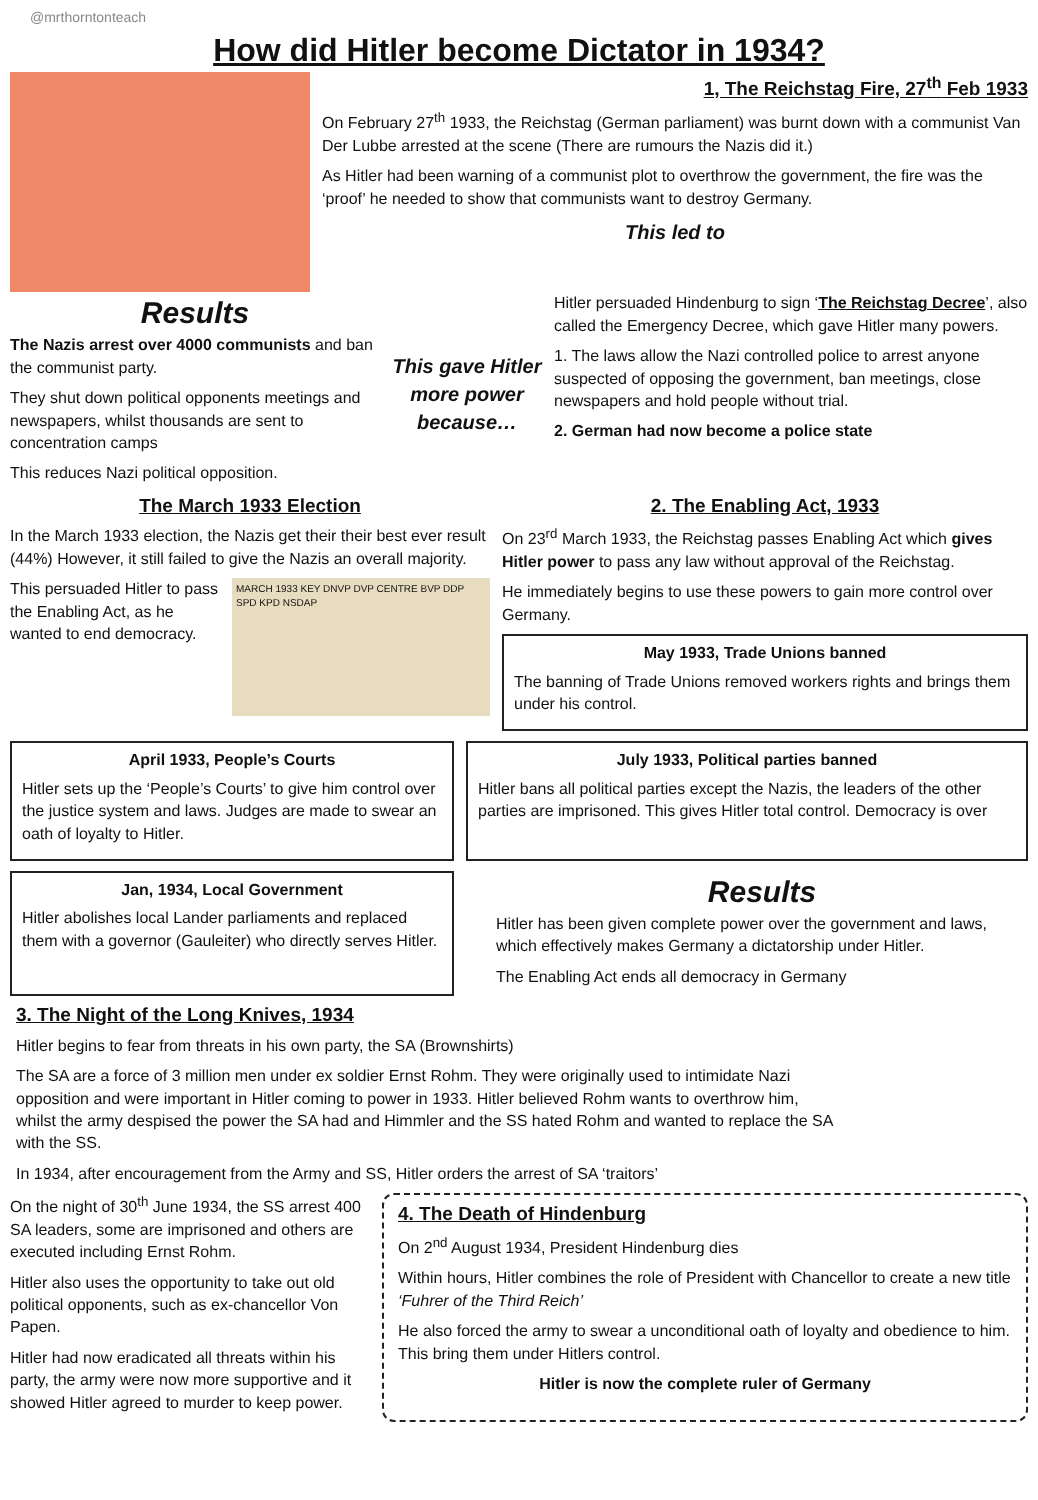@mrthorntonteach
How did Hitler become Dictator in 1934?
1, The Reichstag Fire, 27<sup>th</sup> Feb 1933
On February 27<sup>th</sup> 1933, the Reichstag (German parliament) was burnt down with a communist Van Der Lubbe arrested at the scene (There are rumours the Nazis did it.)
As Hitler had been warning of a communist plot to overthrow the government, the fire was the ‘proof’ he needed to show that communists want to destroy Germany.
This led to
Results
The Nazis arrest over 4000 communists and ban the communist party.
They shut down political opponents meetings and newspapers, whilst thousands are sent to concentration camps
This reduces Nazi political opposition.
This gave Hitler more power because…
Hitler persuaded Hindenburg to sign ‘The Reichstag Decree’, also called the Emergency Decree, which gave Hitler many powers.
1. The laws allow the Nazi controlled police to arrest anyone suspected of opposing the government, ban meetings, close newspapers and hold people without trial.
2. German had now become a police state
The March 1933 Election
In the March 1933 election, the Nazis get their their best ever result (44%) However, it still failed to give the Nazis an overall majority.
This persuaded Hitler to pass the Enabling Act, as he wanted to end democracy.
MARCH 1933 KEY DNVP DVP CENTRE BVP DDP SPD KPD NSDAP
2. The Enabling Act, 1933
On 23<sup>rd</sup> March 1933, the Reichstag passes Enabling Act which gives Hitler power to pass any law without approval of the Reichstag.
He immediately begins to use these powers to gain more control over Germany.
May 1933, Trade Unions banned
The banning of Trade Unions removed workers rights and brings them under his control.
April 1933, People’s Courts
Hitler sets up the ‘People’s Courts’ to give him control over the justice system and laws. Judges are made to swear an oath of loyalty to Hitler.
July 1933, Political parties banned
Hitler bans all political parties except the Nazis, the leaders of the other parties are imprisoned. This gives Hitler total control. Democracy is over
Jan, 1934, Local Government
Hitler abolishes local Lander parliaments and replaced them with a governor (Gauleiter) who directly serves Hitler.
Results
Hitler has been given complete power over the government and laws, which effectively makes Germany a dictatorship under Hitler.
The Enabling Act ends all democracy in Germany
3. The Night of the Long Knives, 1934
Hitler begins to fear from threats in his own party, the SA (Brownshirts)
The SA are a force of 3 million men under ex soldier Ernst Rohm. They were originally used to intimidate Nazi opposition and were important in Hitler coming to power in 1933. Hitler believed Rohm wants to overthrow him, whilst the army despised the power the SA had and Himmler and the SS hated Rohm and wanted to replace the SA with the SS.
In 1934, after encouragement from the Army and SS, Hitler orders the arrest of SA ‘traitors’
On the night of 30<sup>th</sup> June 1934, the SS arrest 400 SA leaders, some are imprisoned and others are executed including Ernst Rohm.
Hitler also uses the opportunity to take out old political opponents, such as ex-chancellor Von Papen.
Hitler had now eradicated all threats within his party, the army were now more supportive and it showed Hitler agreed to murder to keep power.
4. The Death of Hindenburg
On 2<sup>nd</sup> August 1934, President Hindenburg dies
Within hours, Hitler combines the role of President with Chancellor to create a new title ‘Fuhrer of the Third Reich’
He also forced the army to swear a unconditional oath of loyalty and obedience to him. This bring them under Hitlers control.
Hitler is now the complete ruler of Germany